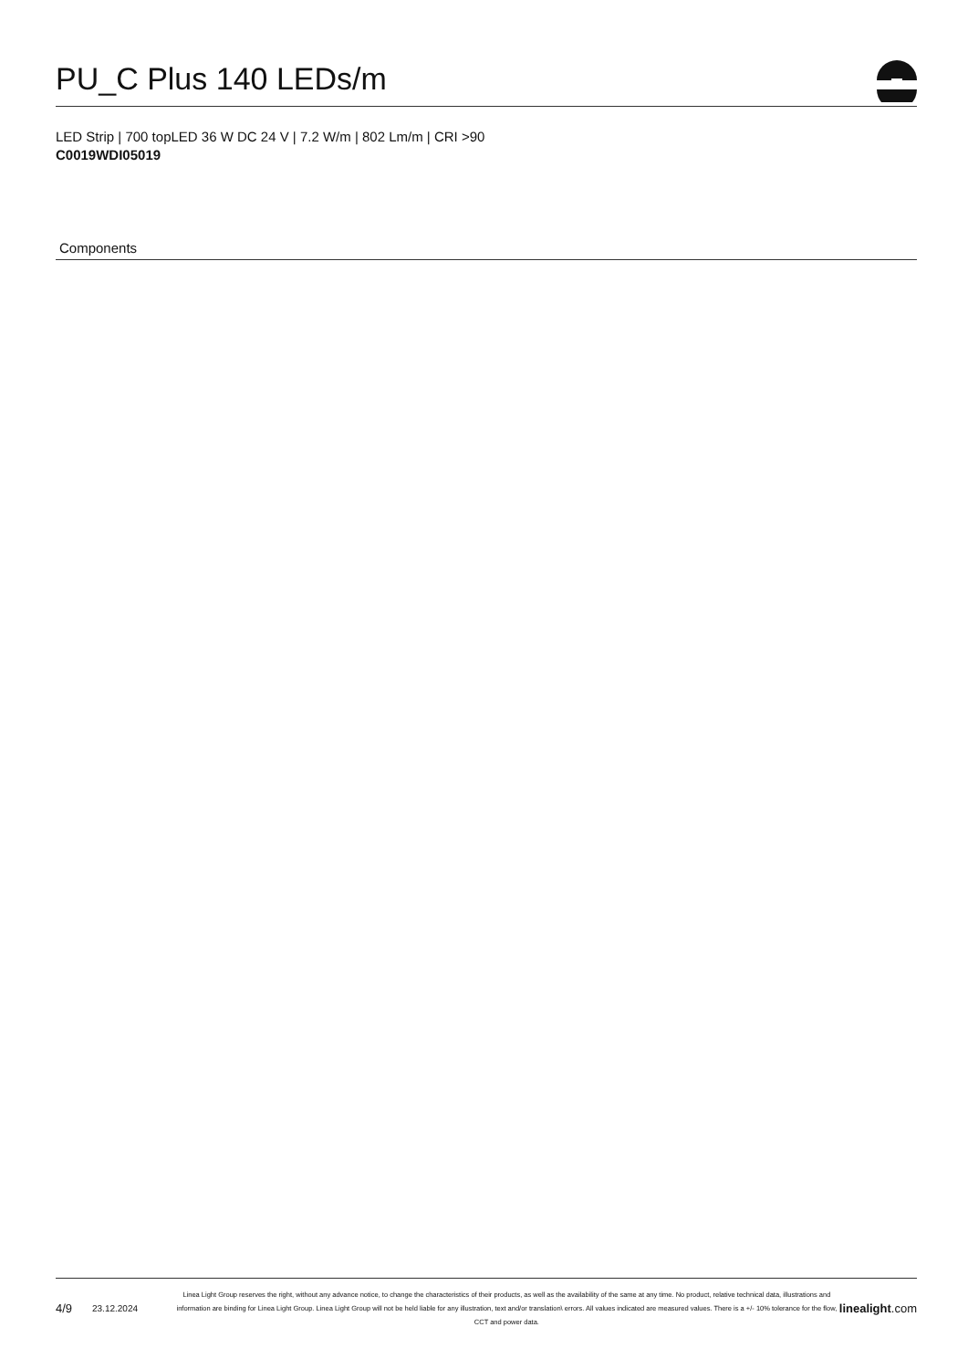PU_C Plus 140 LEDs/m
LED Strip | 700 topLED 36 W DC 24 V | 7.2 W/m | 802 Lm/m | CRI >90
C0019WDI05019
Components
4/9 23.12.2024
Linea Light Group reserves the right, without any advance notice, to change the characteristics of their products, as well as the availability of the same at any time. No product, relative technical data, illustrations and information are binding for Linea Light Group. Linea Light Group will not be held liable for any illustration, text and/or translation\ errors. All values indicated are measured values. There is a +/- 10% tolerance for the flow, CCT and power data.
linealight.com